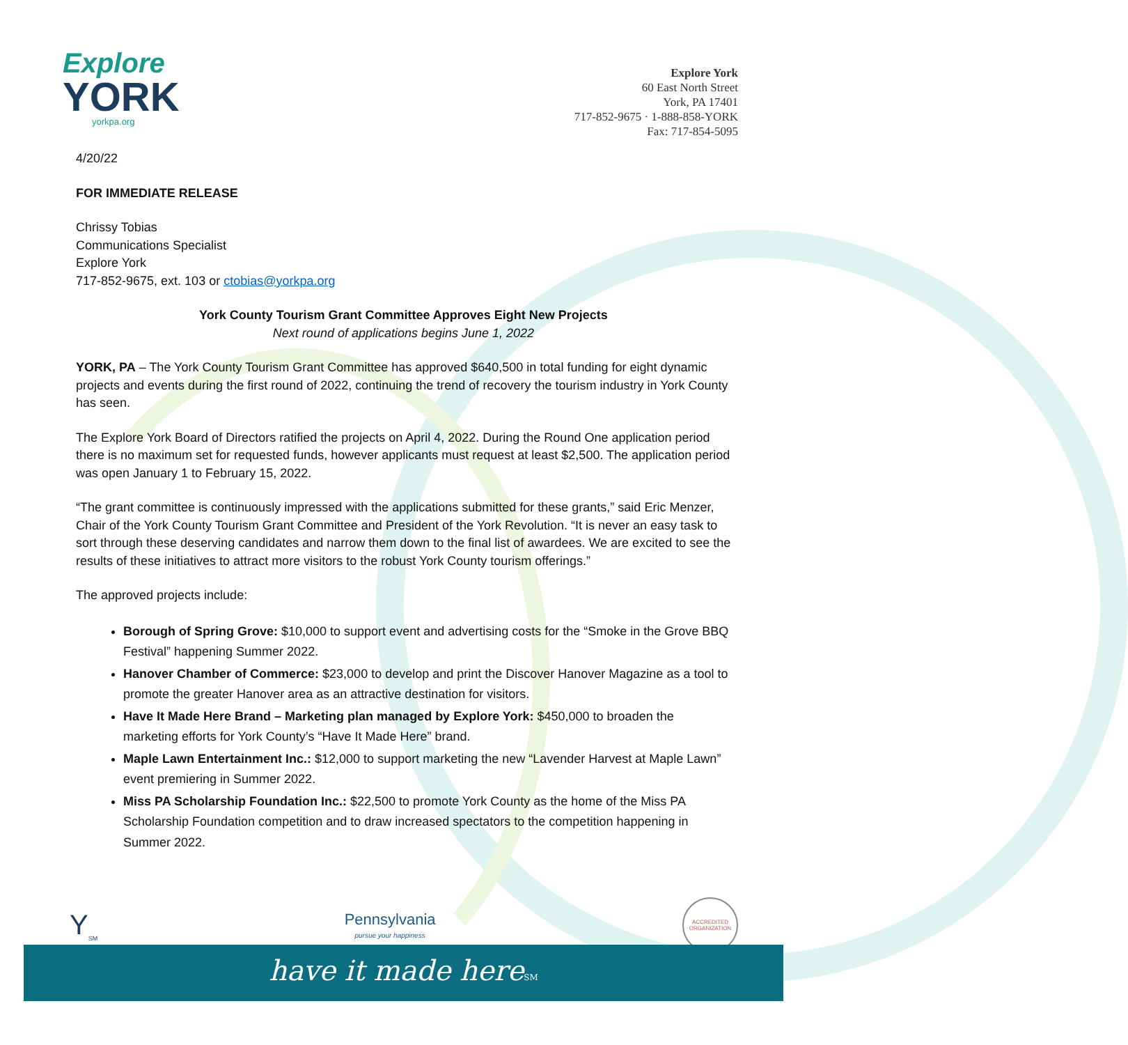Explore
YORK
yorkpa.org
Explore York
60 East North Street
York, PA 17401
717-852-9675 · 1-888-858-YORK
Fax: 717-854-5095
4/20/22
FOR IMMEDIATE RELEASE
Chrissy Tobias
Communications Specialist
Explore York
717-852-9675, ext. 103 or ctobias@yorkpa.org
York County Tourism Grant Committee Approves Eight New Projects
Next round of applications begins June 1, 2022
YORK, PA – The York County Tourism Grant Committee has approved $640,500 in total funding for eight dynamic projects and events during the first round of 2022, continuing the trend of recovery the tourism industry in York County has seen.
The Explore York Board of Directors ratified the projects on April 4, 2022. During the Round One application period there is no maximum set for requested funds, however applicants must request at least $2,500. The application period was open January 1 to February 15, 2022.
“The grant committee is continuously impressed with the applications submitted for these grants,” said Eric Menzer, Chair of the York County Tourism Grant Committee and President of the York Revolution. “It is never an easy task to sort through these deserving candidates and narrow them down to the final list of awardees. We are excited to see the results of these initiatives to attract more visitors to the robust York County tourism offerings.”
The approved projects include:
Borough of Spring Grove: $10,000 to support event and advertising costs for the “Smoke in the Grove BBQ Festival” happening Summer 2022.
Hanover Chamber of Commerce: $23,000 to develop and print the Discover Hanover Magazine as a tool to promote the greater Hanover area as an attractive destination for visitors.
Have It Made Here Brand – Marketing plan managed by Explore York: $450,000 to broaden the marketing efforts for York County’s “Have It Made Here” brand.
Maple Lawn Entertainment Inc.: $12,000 to support marketing the new “Lavender Harvest at Maple Lawn” event premiering in Summer 2022.
Miss PA Scholarship Foundation Inc.: $22,500 to promote York County as the home of the Miss PA Scholarship Foundation competition and to draw increased spectators to the competition happening in Summer 2022.
Y<sub>SM</sub>
Pennsylvania
pursue your happiness
ACCREDITED ORGANIZATION
have it made hereSM